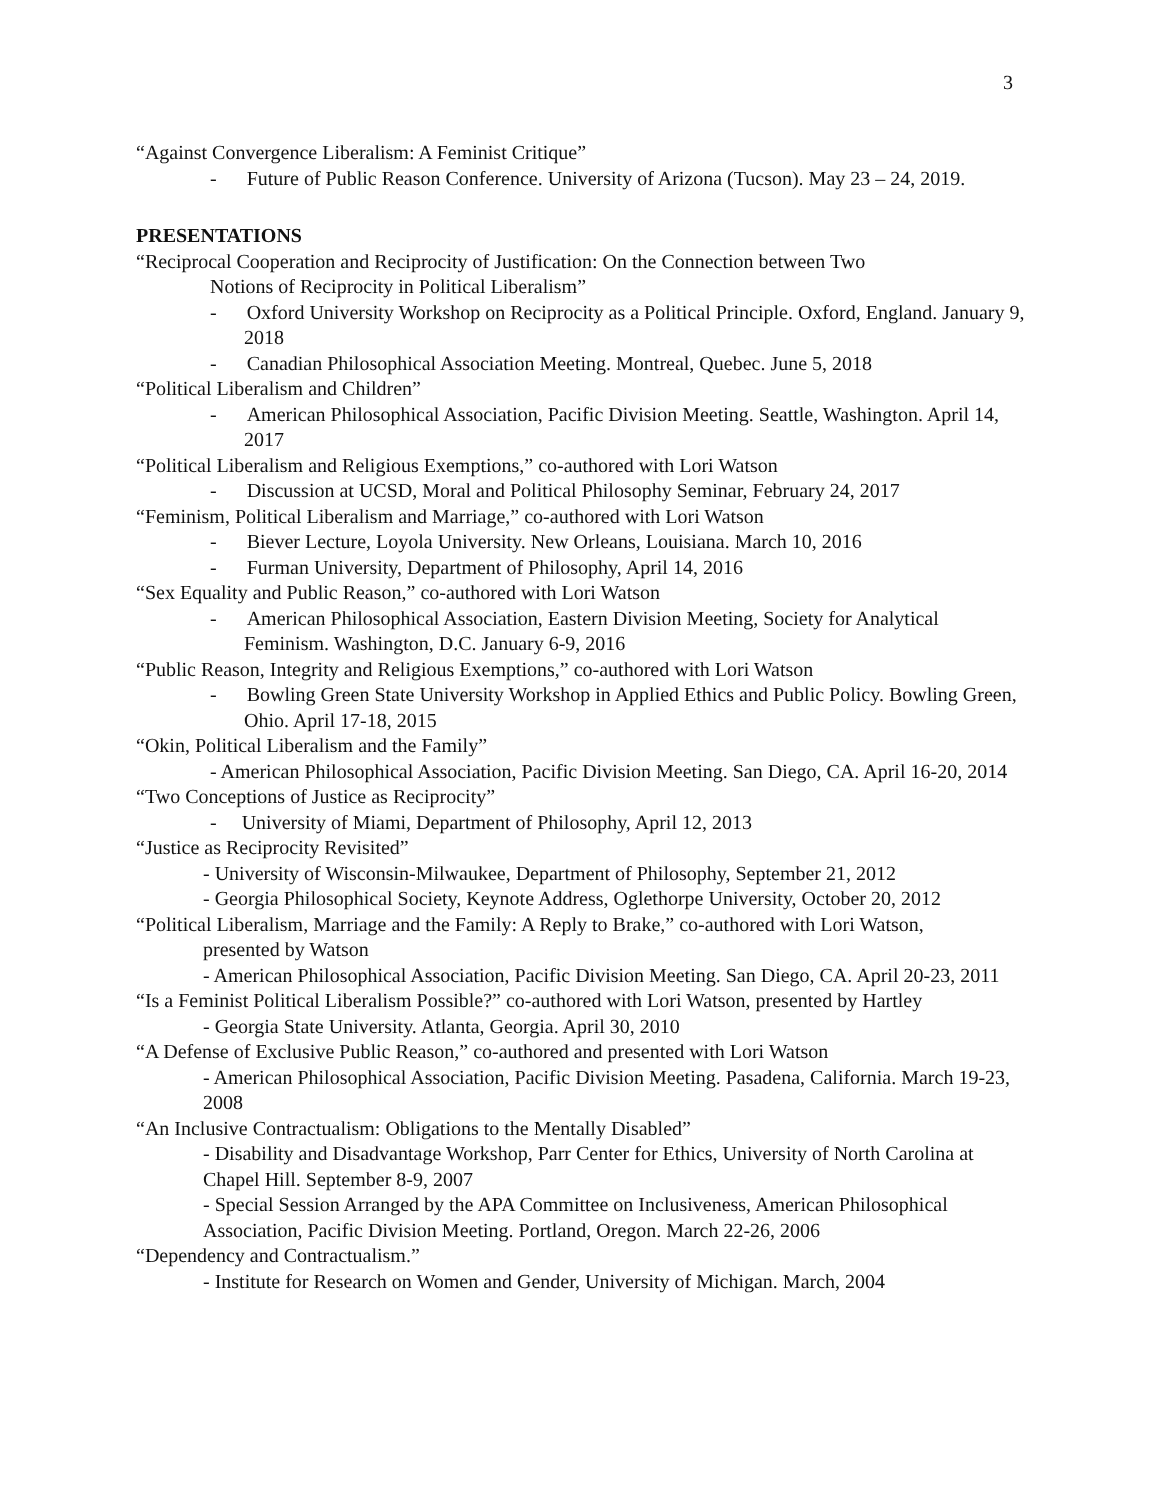3
“Against Convergence Liberalism: A Feminist Critique”
- Future of Public Reason Conference. University of Arizona (Tucson). May 23 – 24, 2019.
PRESENTATIONS
“Reciprocal Cooperation and Reciprocity of Justification: On the Connection between Two
Notions of Reciprocity in Political Liberalism”
- Oxford University Workshop on Reciprocity as a Political Principle. Oxford, England. January 9, 2018
- Canadian Philosophical Association Meeting. Montreal, Quebec. June 5, 2018
“Political Liberalism and Children”
- American Philosophical Association, Pacific Division Meeting. Seattle, Washington. April 14, 2017
“Political Liberalism and Religious Exemptions,” co-authored with Lori Watson
- Discussion at UCSD, Moral and Political Philosophy Seminar, February 24, 2017
“Feminism, Political Liberalism and Marriage,” co-authored with Lori Watson
- Biever Lecture, Loyola University. New Orleans, Louisiana. March 10, 2016
- Furman University, Department of Philosophy, April 14, 2016
“Sex Equality and Public Reason,” co-authored with Lori Watson
- American Philosophical Association, Eastern Division Meeting, Society for Analytical Feminism. Washington, D.C. January 6-9, 2016
“Public Reason, Integrity and Religious Exemptions,” co-authored with Lori Watson
- Bowling Green State University Workshop in Applied Ethics and Public Policy. Bowling Green, Ohio. April 17-18, 2015
“Okin, Political Liberalism and the Family”
- American Philosophical Association, Pacific Division Meeting. San Diego, CA. April 16-20, 2014
“Two Conceptions of Justice as Reciprocity”
- University of Miami, Department of Philosophy, April 12, 2013
“Justice as Reciprocity Revisited”
- University of Wisconsin-Milwaukee, Department of Philosophy, September 21, 2012
- Georgia Philosophical Society, Keynote Address, Oglethorpe University, October 20, 2012
“Political Liberalism, Marriage and the Family: A Reply to Brake,” co-authored with Lori Watson,
presented by Watson
- American Philosophical Association, Pacific Division Meeting. San Diego, CA. April 20-23, 2011
“Is a Feminist Political Liberalism Possible?” co-authored with Lori Watson, presented by Hartley
- Georgia State University. Atlanta, Georgia. April 30, 2010
“A Defense of Exclusive Public Reason,” co-authored and presented with Lori Watson
- American Philosophical Association, Pacific Division Meeting. Pasadena, California. March 19-23, 2008
“An Inclusive Contractualism: Obligations to the Mentally Disabled”
- Disability and Disadvantage Workshop, Parr Center for Ethics, University of North Carolina at Chapel Hill. September 8-9, 2007
- Special Session Arranged by the APA Committee on Inclusiveness, American Philosophical Association, Pacific Division Meeting. Portland, Oregon. March 22-26, 2006
“Dependency and Contractualism.”
- Institute for Research on Women and Gender, University of Michigan. March, 2004